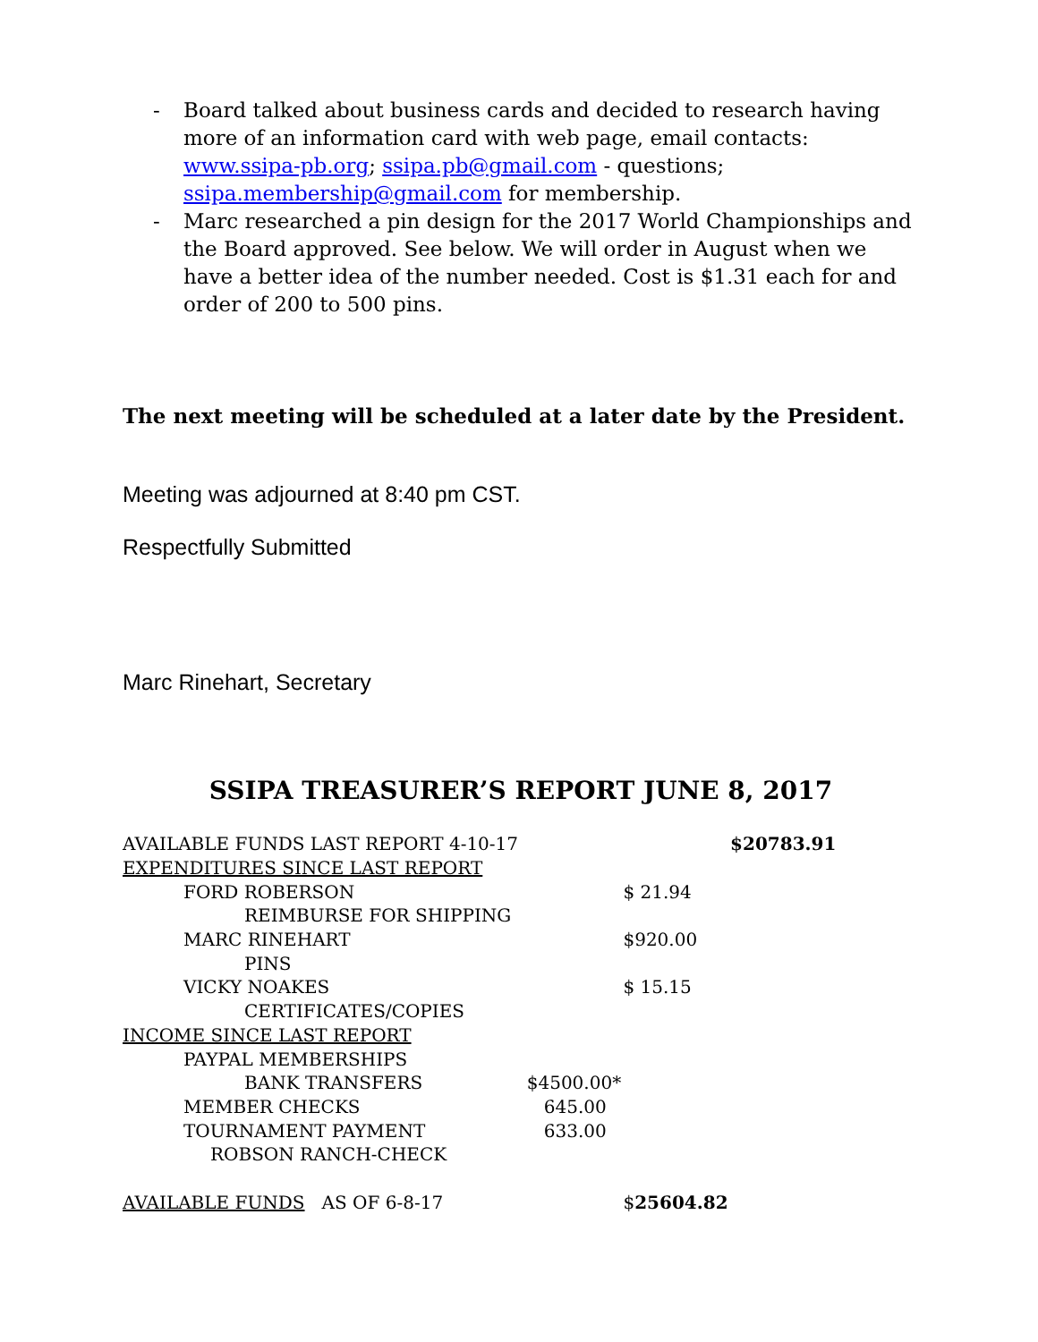- Board talked about business cards and decided to research having more of an information card with web page, email contacts: www.ssipa-pb.org; ssipa.pb@gmail.com - questions; ssipa.membership@gmail.com for membership.
- Marc researched a pin design for the 2017 World Championships and the Board approved. See below. We will order in August when we have a better idea of the number needed. Cost is $1.31 each for and order of 200 to 500 pins.
The next meeting will be scheduled at a later date by the President.
Meeting was adjourned at 8:40 pm CST.
Respectfully Submitted
Marc Rinehart, Secretary
SSIPA TREASURER’S REPORT JUNE 8, 2017
| AVAILABLE FUNDS LAST REPORT 4-10-17 | | | $20783.91 |
| EXPENDITURES SINCE LAST REPORT | | | |
| FORD ROBERSON | | $ 21.94 | |
| REIMBURSE FOR SHIPPING | | | |
| MARC RINEHART | | $920.00 | |
| PINS | | | |
| VICKY NOAKES | | $ 15.15 | |
| CERTIFICATES/COPIES | | | |
| INCOME SINCE LAST REPORT | | | |
| PAYPAL MEMBERSHIPS | | | |
| BANK TRANSFERS | $4500.00* | | |
| MEMBER CHECKS | 645.00 | | |
| TOURNAMENT PAYMENT | 633.00 | | |
| ROBSON RANCH-CHECK | | | |
| AVAILABLE FUNDS AS OF 6-8-17 | | $ 25604.82 | |